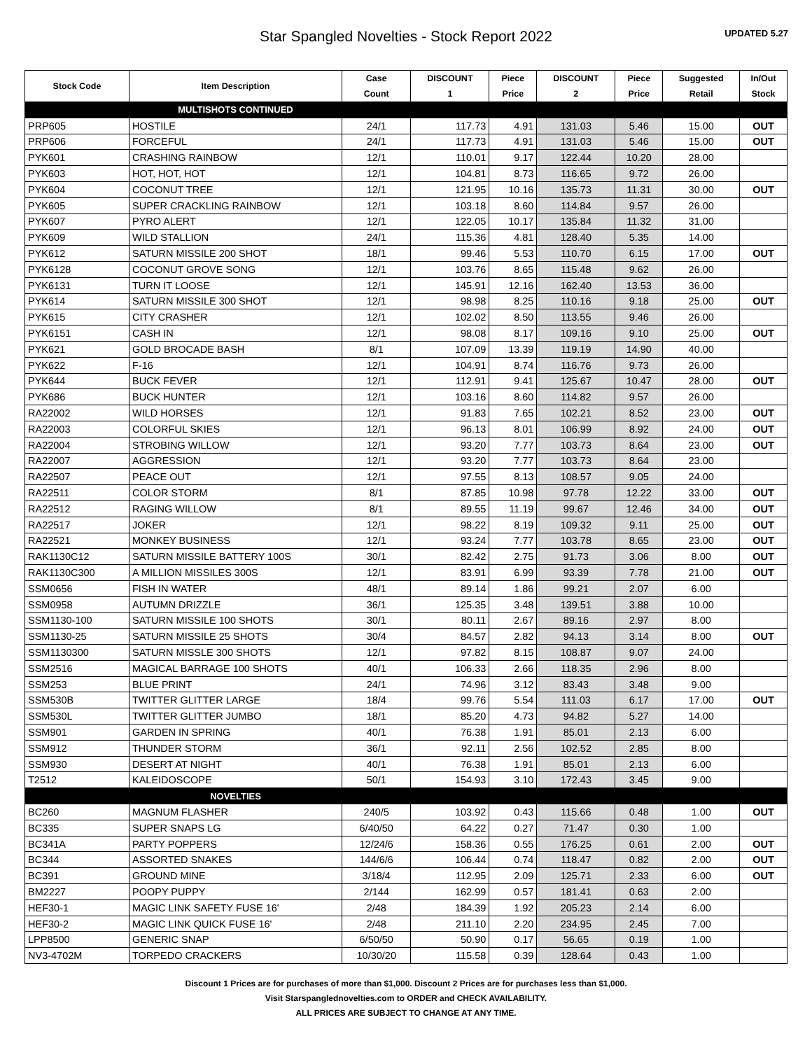Star Spangled Novelties - Stock Report 2022
UPDATED 5.27
| Stock Code | Item Description | Case | DISCOUNT | Piece | DISCOUNT | Piece | Suggested | In/Out |
| --- | --- | --- | --- | --- | --- | --- | --- | --- |
| | | Count | 1 | Price | 2 | Price | Retail | Stock |
| | MULTISHOTS CONTINUED | | | | | | | |
| PRP605 | HOSTILE | 24/1 | 117.73 | 4.91 | 131.03 | 5.46 | 15.00 | OUT |
| PRP606 | FORCEFUL | 24/1 | 117.73 | 4.91 | 131.03 | 5.46 | 15.00 | OUT |
| PYK601 | CRASHING RAINBOW | 12/1 | 110.01 | 9.17 | 122.44 | 10.20 | 28.00 | |
| PYK603 | HOT, HOT, HOT | 12/1 | 104.81 | 8.73 | 116.65 | 9.72 | 26.00 | |
| PYK604 | COCONUT TREE | 12/1 | 121.95 | 10.16 | 135.73 | 11.31 | 30.00 | OUT |
| PYK605 | SUPER CRACKLING RAINBOW | 12/1 | 103.18 | 8.60 | 114.84 | 9.57 | 26.00 | |
| PYK607 | PYRO ALERT | 12/1 | 122.05 | 10.17 | 135.84 | 11.32 | 31.00 | |
| PYK609 | WILD STALLION | 24/1 | 115.36 | 4.81 | 128.40 | 5.35 | 14.00 | |
| PYK612 | SATURN MISSILE 200 SHOT | 18/1 | 99.46 | 5.53 | 110.70 | 6.15 | 17.00 | OUT |
| PYK6128 | COCONUT GROVE SONG | 12/1 | 103.76 | 8.65 | 115.48 | 9.62 | 26.00 | |
| PYK6131 | TURN IT LOOSE | 12/1 | 145.91 | 12.16 | 162.40 | 13.53 | 36.00 | |
| PYK614 | SATURN MISSILE 300 SHOT | 12/1 | 98.98 | 8.25 | 110.16 | 9.18 | 25.00 | OUT |
| PYK615 | CITY CRASHER | 12/1 | 102.02 | 8.50 | 113.55 | 9.46 | 26.00 | |
| PYK6151 | CASH IN | 12/1 | 98.08 | 8.17 | 109.16 | 9.10 | 25.00 | OUT |
| PYK621 | GOLD BROCADE BASH | 8/1 | 107.09 | 13.39 | 119.19 | 14.90 | 40.00 | |
| PYK622 | F-16 | 12/1 | 104.91 | 8.74 | 116.76 | 9.73 | 26.00 | |
| PYK644 | BUCK FEVER | 12/1 | 112.91 | 9.41 | 125.67 | 10.47 | 28.00 | OUT |
| PYK686 | BUCK HUNTER | 12/1 | 103.16 | 8.60 | 114.82 | 9.57 | 26.00 | |
| RA22002 | WILD HORSES | 12/1 | 91.83 | 7.65 | 102.21 | 8.52 | 23.00 | OUT |
| RA22003 | COLORFUL SKIES | 12/1 | 96.13 | 8.01 | 106.99 | 8.92 | 24.00 | OUT |
| RA22004 | STROBING WILLOW | 12/1 | 93.20 | 7.77 | 103.73 | 8.64 | 23.00 | OUT |
| RA22007 | AGGRESSION | 12/1 | 93.20 | 7.77 | 103.73 | 8.64 | 23.00 | |
| RA22507 | PEACE OUT | 12/1 | 97.55 | 8.13 | 108.57 | 9.05 | 24.00 | |
| RA22511 | COLOR STORM | 8/1 | 87.85 | 10.98 | 97.78 | 12.22 | 33.00 | OUT |
| RA22512 | RAGING WILLOW | 8/1 | 89.55 | 11.19 | 99.67 | 12.46 | 34.00 | OUT |
| RA22517 | JOKER | 12/1 | 98.22 | 8.19 | 109.32 | 9.11 | 25.00 | OUT |
| RA22521 | MONKEY BUSINESS | 12/1 | 93.24 | 7.77 | 103.78 | 8.65 | 23.00 | OUT |
| RAK1130C12 | SATURN MISSILE BATTERY 100S | 30/1 | 82.42 | 2.75 | 91.73 | 3.06 | 8.00 | OUT |
| RAK1130C300 | A MILLION MISSILES 300S | 12/1 | 83.91 | 6.99 | 93.39 | 7.78 | 21.00 | OUT |
| SSM0656 | FISH IN WATER | 48/1 | 89.14 | 1.86 | 99.21 | 2.07 | 6.00 | |
| SSM0958 | AUTUMN DRIZZLE | 36/1 | 125.35 | 3.48 | 139.51 | 3.88 | 10.00 | |
| SSM1130-100 | SATURN MISSILE 100 SHOTS | 30/1 | 80.11 | 2.67 | 89.16 | 2.97 | 8.00 | |
| SSM1130-25 | SATURN MISSILE 25 SHOTS | 30/4 | 84.57 | 2.82 | 94.13 | 3.14 | 8.00 | OUT |
| SSM1130300 | SATURN MISSLE 300 SHOTS | 12/1 | 97.82 | 8.15 | 108.87 | 9.07 | 24.00 | |
| SSM2516 | MAGICAL BARRAGE 100 SHOTS | 40/1 | 106.33 | 2.66 | 118.35 | 2.96 | 8.00 | |
| SSM253 | BLUE PRINT | 24/1 | 74.96 | 3.12 | 83.43 | 3.48 | 9.00 | |
| SSM530B | TWITTER GLITTER LARGE | 18/4 | 99.76 | 5.54 | 111.03 | 6.17 | 17.00 | OUT |
| SSM530L | TWITTER GLITTER JUMBO | 18/1 | 85.20 | 4.73 | 94.82 | 5.27 | 14.00 | |
| SSM901 | GARDEN IN SPRING | 40/1 | 76.38 | 1.91 | 85.01 | 2.13 | 6.00 | |
| SSM912 | THUNDER STORM | 36/1 | 92.11 | 2.56 | 102.52 | 2.85 | 8.00 | |
| SSM930 | DESERT AT NIGHT | 40/1 | 76.38 | 1.91 | 85.01 | 2.13 | 6.00 | |
| T2512 | KALEIDOSCOPE | 50/1 | 154.93 | 3.10 | 172.43 | 3.45 | 9.00 | |
| | NOVELTIES | | | | | | | |
| BC260 | MAGNUM FLASHER | 240/5 | 103.92 | 0.43 | 115.66 | 0.48 | 1.00 | OUT |
| BC335 | SUPER SNAPS LG | 6/40/50 | 64.22 | 0.27 | 71.47 | 0.30 | 1.00 | |
| BC341A | PARTY POPPERS | 12/24/6 | 158.36 | 0.55 | 176.25 | 0.61 | 2.00 | OUT |
| BC344 | ASSORTED SNAKES | 144/6/6 | 106.44 | 0.74 | 118.47 | 0.82 | 2.00 | OUT |
| BC391 | GROUND MINE | 3/18/4 | 112.95 | 2.09 | 125.71 | 2.33 | 6.00 | OUT |
| BM2227 | POOPY PUPPY | 2/144 | 162.99 | 0.57 | 181.41 | 0.63 | 2.00 | |
| HEF30-1 | MAGIC LINK SAFETY FUSE 16' | 2/48 | 184.39 | 1.92 | 205.23 | 2.14 | 6.00 | |
| HEF30-2 | MAGIC LINK QUICK FUSE 16' | 2/48 | 211.10 | 2.20 | 234.95 | 2.45 | 7.00 | |
| LPP8500 | GENERIC SNAP | 6/50/50 | 50.90 | 0.17 | 56.65 | 0.19 | 1.00 | |
| NV3-4702M | TORPEDO CRACKERS | 10/30/20 | 115.58 | 0.39 | 128.64 | 0.43 | 1.00 | |
Discount 1 Prices are for purchases of more than $1,000. Discount 2 Prices are for purchases less than $1,000.
Visit Starspanglednovelties.com to ORDER and CHECK AVAILABILITY.
ALL PRICES ARE SUBJECT TO CHANGE AT ANY TIME.